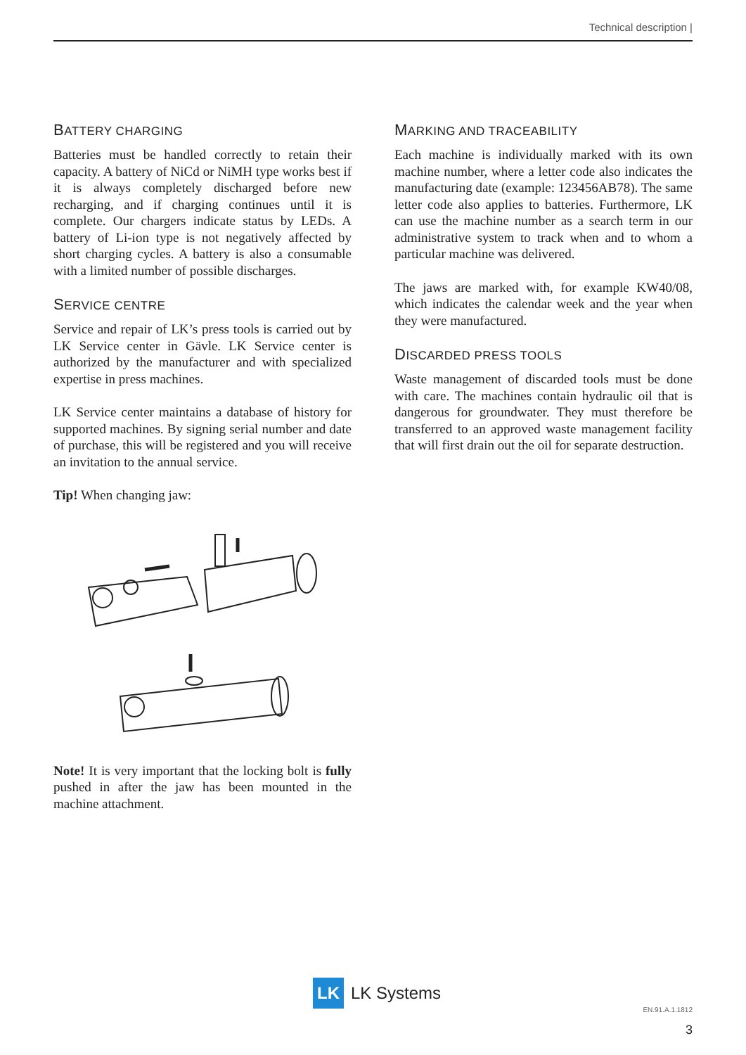Technical description |
BATTERY CHARGING
Batteries must be handled correctly to retain their capacity. A battery of NiCd or NiMH type works best if it is always completely discharged before new recharging, and if charging continues until it is complete. Our chargers indicate status by LEDs. A battery of Li-ion type is not negatively affected by short charging cycles. A battery is also a consumable with a limited number of possible discharges.
SERVICE CENTRE
Service and repair of LK’s press tools is carried out by LK Service center in Gävle. LK Service center is authorized by the manufacturer and with specialized expertise in press machines.
LK Service center maintains a database of history for supported machines. By signing serial number and date of purchase, this will be registered and you will receive an invitation to the annual service.
Tip! When changing jaw:
Note! It is very important that the locking bolt is fully pushed in after the jaw has been mounted in the machine attachment.
MARKING AND TRACEABILITY
Each machine is individually marked with its own machine number, where a letter code also indicates the manufacturing date (example: 123456AB78). The same letter code also applies to batteries. Furthermore, LK can use the machine number as a search term in our administrative system to track when and to whom a particular machine was delivered.
The jaws are marked with, for example KW40/08, which indicates the calendar week and the year when they were manufactured.
DISCARDED PRESS TOOLS
Waste management of discarded tools must be done with care. The machines contain hydraulic oil that is dangerous for groundwater. They must therefore be transferred to an approved waste management facility that will first drain out the oil for separate destruction.
LK
LK Systems
EN.91.A.1.1812
3